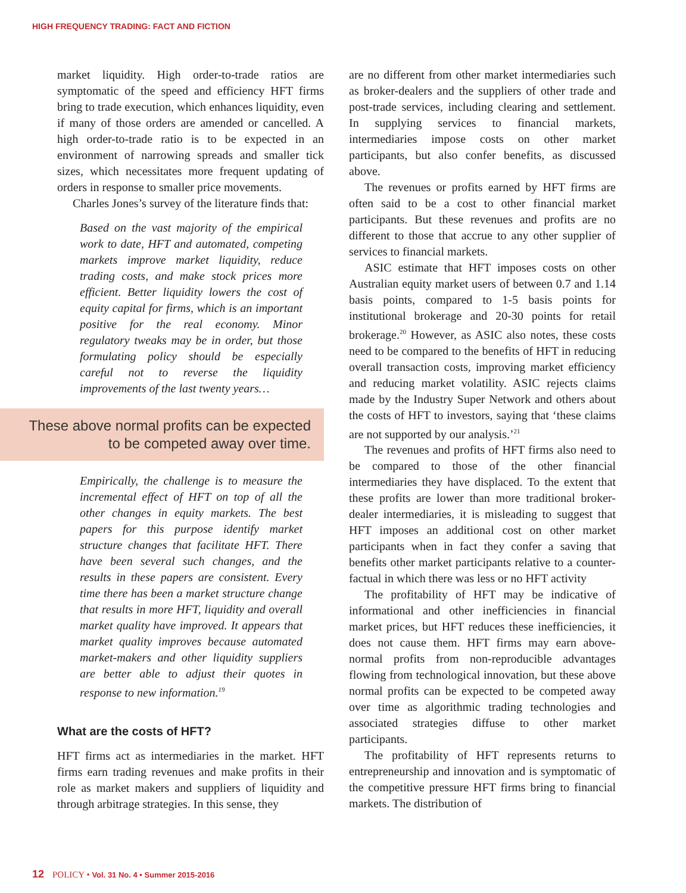HIGH FREQUENCY TRADING: FACT AND FICTION
market liquidity. High order-to-trade ratios are symptomatic of the speed and efficiency HFT firms bring to trade execution, which enhances liquidity, even if many of those orders are amended or cancelled. A high order-to-trade ratio is to be expected in an environment of narrowing spreads and smaller tick sizes, which necessitates more frequent updating of orders in response to smaller price movements.
Charles Jones’s survey of the literature finds that:
Based on the vast majority of the empirical work to date, HFT and automated, competing markets improve market liquidity, reduce trading costs, and make stock prices more efficient. Better liquidity lowers the cost of equity capital for firms, which is an important positive for the real economy. Minor regulatory tweaks may be in order, but those formulating policy should be especially careful not to reverse the liquidity improvements of the last twenty years…
These above normal profits can be expected to be competed away over time.
Empirically, the challenge is to measure the incremental effect of HFT on top of all the other changes in equity markets. The best papers for this purpose identify market structure changes that facilitate HFT. There have been several such changes, and the results in these papers are consistent. Every time there has been a market structure change that results in more HFT, liquidity and overall market quality have improved. It appears that market quality improves because automated market-makers and other liquidity suppliers are better able to adjust their quotes in response to new information.<sup>19</sup>
What are the costs of HFT?
HFT firms act as intermediaries in the market. HFT firms earn trading revenues and make profits in their role as market makers and suppliers of liquidity and through arbitrage strategies. In this sense, they
are no different from other market intermediaries such as broker-dealers and the suppliers of other trade and post-trade services, including clearing and settlement. In supplying services to financial markets, intermediaries impose costs on other market participants, but also confer benefits, as discussed above.
The revenues or profits earned by HFT firms are often said to be a cost to other financial market participants. But these revenues and profits are no different to those that accrue to any other supplier of services to financial markets.
ASIC estimate that HFT imposes costs on other Australian equity market users of between 0.7 and 1.14 basis points, compared to 1-5 basis points for institutional brokerage and 20-30 points for retail brokerage.<sup>20</sup> However, as ASIC also notes, these costs need to be compared to the benefits of HFT in reducing overall transaction costs, improving market efficiency and reducing market volatility. ASIC rejects claims made by the Industry Super Network and others about the costs of HFT to investors, saying that ‘these claims are not supported by our analysis.’<sup>21</sup>
The revenues and profits of HFT firms also need to be compared to those of the other financial intermediaries they have displaced. To the extent that these profits are lower than more traditional broker-dealer intermediaries, it is misleading to suggest that HFT imposes an additional cost on other market participants when in fact they confer a saving that benefits other market participants relative to a counter-factual in which there was less or no HFT activity
The profitability of HFT may be indicative of informational and other inefficiencies in financial market prices, but HFT reduces these inefficiencies, it does not cause them. HFT firms may earn above-normal profits from non-reproducible advantages flowing from technological innovation, but these above normal profits can be expected to be competed away over time as algorithmic trading technologies and associated strategies diffuse to other market participants.
The profitability of HFT represents returns to entrepreneurship and innovation and is symptomatic of the competitive pressure HFT firms bring to financial markets. The distribution of
12 POLICY • Vol. 31 No. 4 • Summer 2015-2016